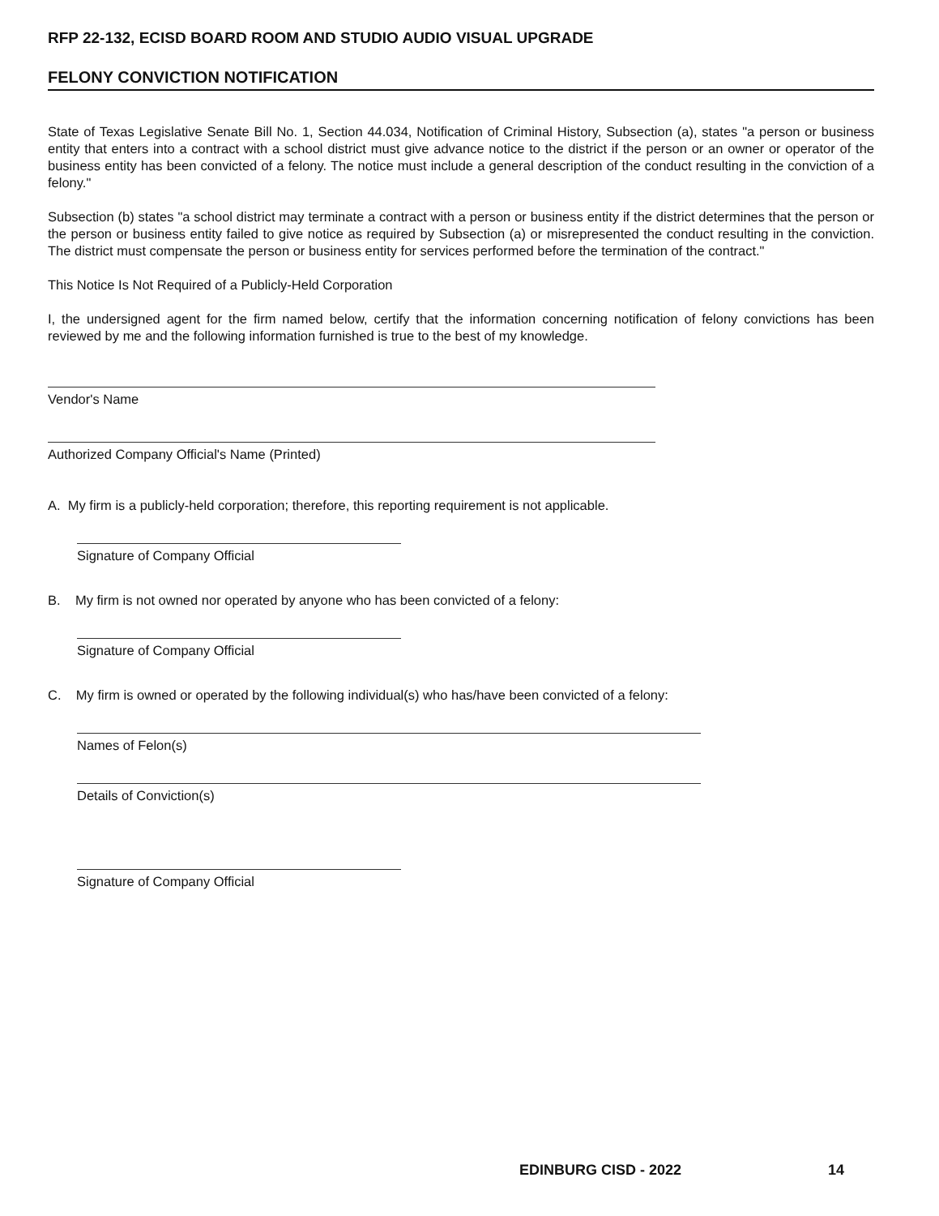RFP 22-132, ECISD BOARD ROOM AND STUDIO AUDIO VISUAL UPGRADE
FELONY CONVICTION NOTIFICATION
State of Texas Legislative Senate Bill No. 1, Section 44.034, Notification of Criminal History, Subsection (a), states "a person or business entity that enters into a contract with a school district must give advance notice to the district if the person or an owner or operator of the business entity has been convicted of a felony. The notice must include a general description of the conduct resulting in the conviction of a felony."
Subsection (b) states "a school district may terminate a contract with a person or business entity if the district determines that the person or the person or business entity failed to give notice as required by Subsection (a) or misrepresented the conduct resulting in the conviction. The district must compensate the person or business entity for services performed before the termination of the contract."
This Notice Is Not Required of a Publicly-Held Corporation
I, the undersigned agent for the firm named below, certify that the information concerning notification of felony convictions has been reviewed by me and the following information furnished is true to the best of my knowledge.
Vendor's Name
Authorized Company Official's Name (Printed)
A. My firm is a publicly-held corporation; therefore, this reporting requirement is not applicable.
Signature of Company Official
B. My firm is not owned nor operated by anyone who has been convicted of a felony:
Signature of Company Official
C. My firm is owned or operated by the following individual(s) who has/have been convicted of a felony:
Names of Felon(s)
Details of Conviction(s)
Signature of Company Official
EDINBURG CISD - 2022 14